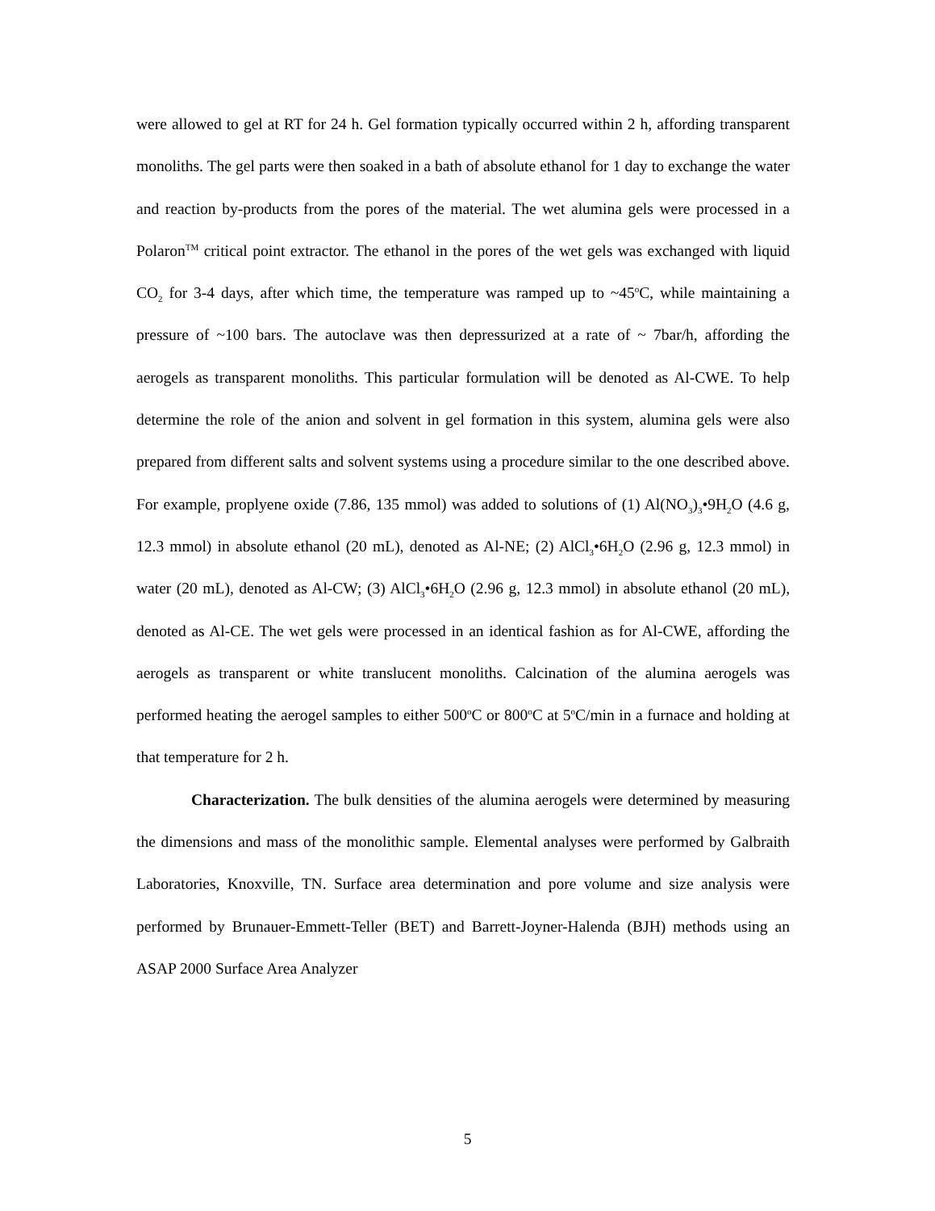were allowed to gel at RT for 24 h. Gel formation typically occurred within 2 h, affording transparent monoliths. The gel parts were then soaked in a bath of absolute ethanol for 1 day to exchange the water and reaction by-products from the pores of the material. The wet alumina gels were processed in a Polaron<sup>TM</sup> critical point extractor. The ethanol in the pores of the wet gels was exchanged with liquid CO<sub>2</sub> for 3-4 days, after which time, the temperature was ramped up to ~45<sup>o</sup>C, while maintaining a pressure of ~100 bars. The autoclave was then depressurized at a rate of ~ 7bar/h, affording the aerogels as transparent monoliths. This particular formulation will be denoted as Al-CWE. To help determine the role of the anion and solvent in gel formation in this system, alumina gels were also prepared from different salts and solvent systems using a procedure similar to the one described above. For example, proplyene oxide (7.86, 135 mmol) was added to solutions of (1) Al(NO<sub>3</sub>)<sub>3</sub>•9H<sub>2</sub>O (4.6 g, 12.3 mmol) in absolute ethanol (20 mL), denoted as Al-NE; (2) AlCl<sub>3</sub>•6H<sub>2</sub>O (2.96 g, 12.3 mmol) in water (20 mL), denoted as Al-CW; (3) AlCl<sub>3</sub>•6H<sub>2</sub>O (2.96 g, 12.3 mmol) in absolute ethanol (20 mL), denoted as Al-CE. The wet gels were processed in an identical fashion as for Al-CWE, affording the aerogels as transparent or white translucent monoliths. Calcination of the alumina aerogels was performed heating the aerogel samples to either 500<sup>o</sup>C or 800<sup>o</sup>C at 5<sup>o</sup>C/min in a furnace and holding at that temperature for 2 h.
Characterization. The bulk densities of the alumina aerogels were determined by measuring the dimensions and mass of the monolithic sample. Elemental analyses were performed by Galbraith Laboratories, Knoxville, TN. Surface area determination and pore volume and size analysis were performed by Brunauer-Emmett-Teller (BET) and Barrett-Joyner-Halenda (BJH) methods using an ASAP 2000 Surface Area Analyzer
5